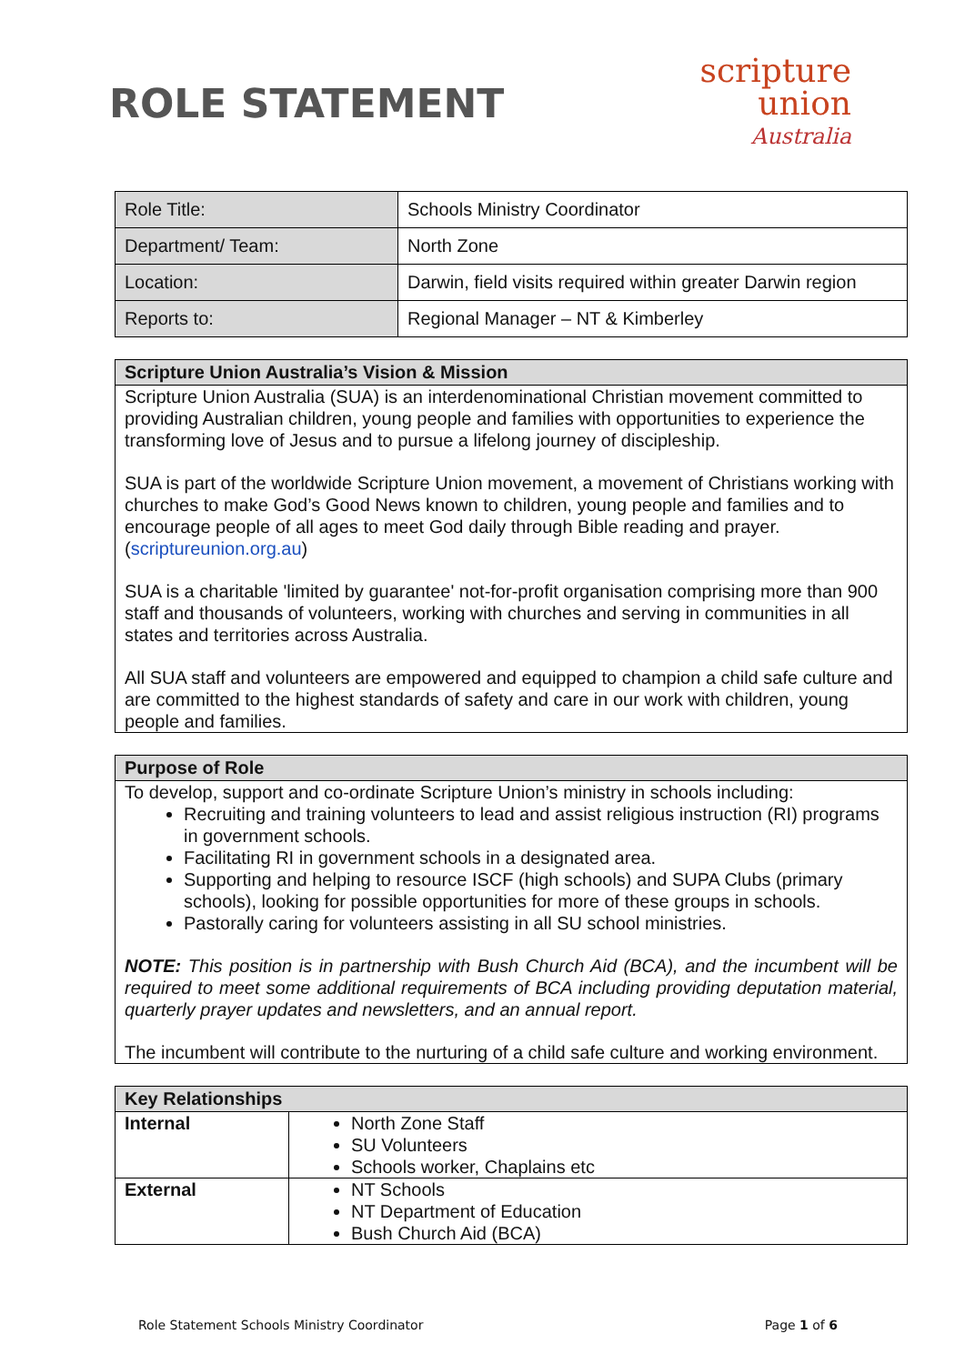ROLE STATEMENT
scripture
union
Australia
| Role Title: | Schools Ministry Coordinator |
| Department/ Team: | North Zone |
| Location: | Darwin, field visits required within greater Darwin region |
| Reports to: | Regional Manager – NT & Kimberley |
| Scripture Union Australia’s Vision & Mission |
| --- |
| Scripture Union Australia (SUA) is an interdenominational Christian movement committed to providing Australian children, young people and families with opportunities to experience the transforming love of Jesus and to pursue a lifelong journey of discipleship. SUA is part of the worldwide Scripture Union movement, a movement of Christians working with churches to make God’s Good News known to children, young people and families and to encourage people of all ages to meet God daily through Bible reading and prayer. ( scriptureunion.org.au ) SUA is a charitable 'limited by guarantee' not-for-profit organisation comprising more than 900 staff and thousands of volunteers, working with churches and serving in communities in all states and territories across Australia. All SUA staff and volunteers are empowered and equipped to champion a child safe culture and are committed to the highest standards of safety and care in our work with children, young people and families. |
| Purpose of Role |
| --- |
| To develop, support and co-ordinate Scripture Union’s ministry in schools including: Recruiting and training volunteers to lead and assist religious instruction (RI) programs in government schools. Facilitating RI in government schools in a designated area. Supporting and helping to resource ISCF (high schools) and SUPA Clubs (primary schools), looking for possible opportunities for more of these groups in schools. Pastorally caring for volunteers assisting in all SU school ministries. NOTE: This position is in partnership with Bush Church Aid (BCA), and the incumbent will be required to meet some additional requirements of BCA including providing deputation material, quarterly prayer updates and newsletters, and an annual report. The incumbent will contribute to the nurturing of a child safe culture and working environment. |
| Key Relationships | |
| --- | --- |
| Internal | North Zone Staff SU Volunteers Schools worker, Chaplains etc |
| External | NT Schools NT Department of Education Bush Church Aid (BCA) |
Role Statement Schools Ministry Coordinator Page 1 of 6